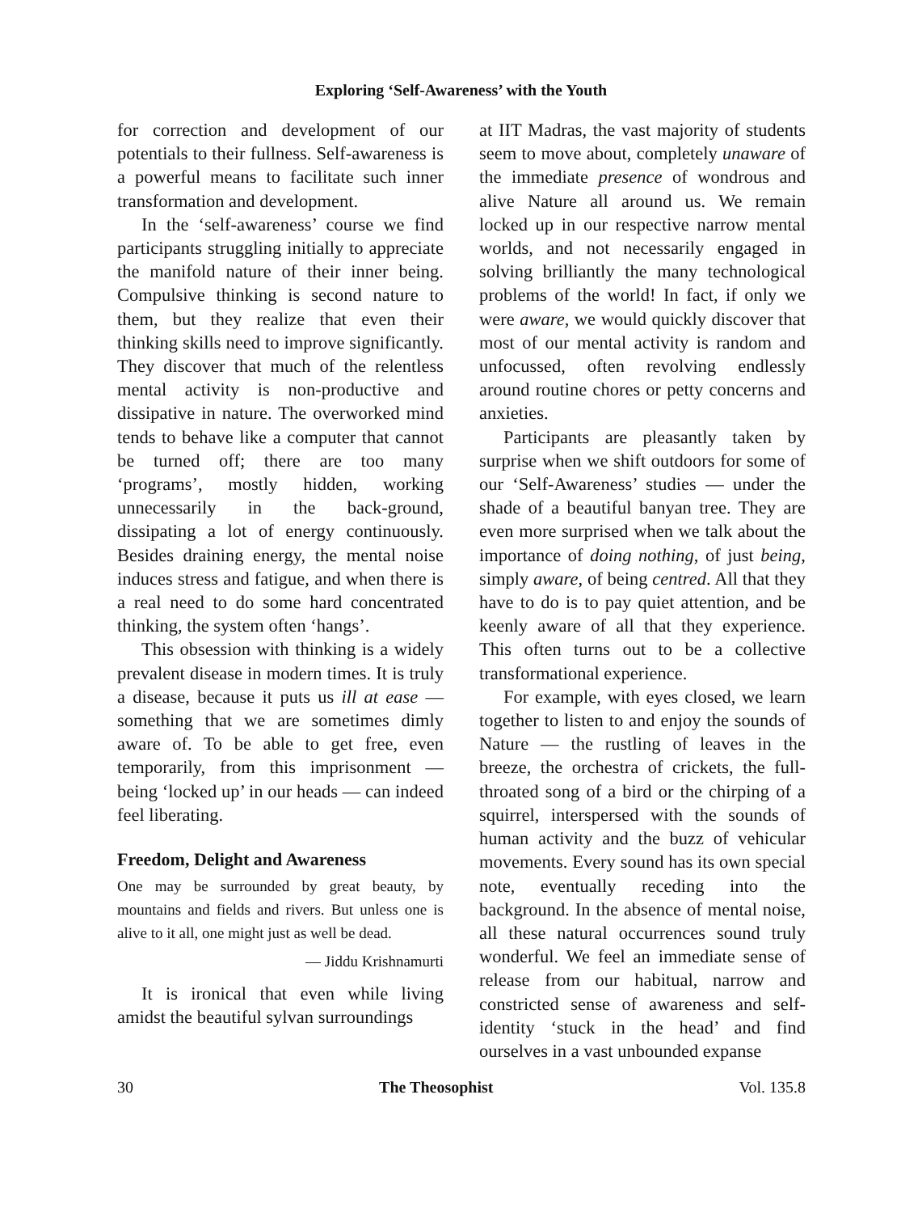Exploring ‘Self-Awareness’ with the Youth
for correction and development of our potentials to their fullness. Self-awareness is a powerful means to facilitate such inner transformation and development.
In the ‘self-awareness’ course we find participants struggling initially to appreciate the manifold nature of their inner being. Compulsive thinking is second nature to them, but they realize that even their thinking skills need to improve significantly. They discover that much of the relentless mental activity is non-productive and dissipative in nature. The overworked mind tends to behave like a computer that cannot be turned off; there are too many ‘programs’, mostly hidden, working unnecessarily in the back-ground, dissipating a lot of energy continuously. Besides draining energy, the mental noise induces stress and fatigue, and when there is a real need to do some hard concentrated thinking, the system often ‘hangs’.
This obsession with thinking is a widely prevalent disease in modern times. It is truly a disease, because it puts us ill at ease — something that we are sometimes dimly aware of. To be able to get free, even temporarily, from this imprisonment — being ‘locked up’ in our heads — can indeed feel liberating.
Freedom, Delight and Awareness
One may be surrounded by great beauty, by mountains and fields and rivers. But unless one is alive to it all, one might just as well be dead.
— Jiddu Krishnamurti
It is ironical that even while living amidst the beautiful sylvan surroundings
at IIT Madras, the vast majority of students seem to move about, completely unaware of the immediate presence of wondrous and alive Nature all around us. We remain locked up in our respective narrow mental worlds, and not necessarily engaged in solving brilliantly the many technological problems of the world! In fact, if only we were aware, we would quickly discover that most of our mental activity is random and unfocussed, often revolving endlessly around routine chores or petty concerns and anxieties.
Participants are pleasantly taken by surprise when we shift outdoors for some of our ‘Self-Awareness’ studies — under the shade of a beautiful banyan tree. They are even more surprised when we talk about the importance of doing nothing, of just being, simply aware, of being centred. All that they have to do is to pay quiet attention, and be keenly aware of all that they experience. This often turns out to be a collective transformational experience.
For example, with eyes closed, we learn together to listen to and enjoy the sounds of Nature — the rustling of leaves in the breeze, the orchestra of crickets, the full-throated song of a bird or the chirping of a squirrel, interspersed with the sounds of human activity and the buzz of vehicular movements. Every sound has its own special note, eventually receding into the background. In the absence of mental noise, all these natural occurrences sound truly wonderful. We feel an immediate sense of release from our habitual, narrow and constricted sense of awareness and self-identity ‘stuck in the head’ and find ourselves in a vast unbounded expanse
30 The Theosophist Vol. 135.8